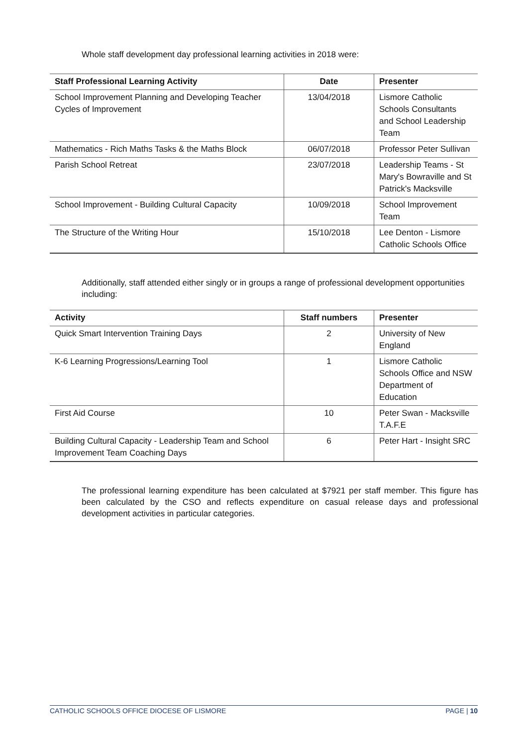Whole staff development day professional learning activities in 2018 were:
| Staff Professional Learning Activity | Date | Presenter |
| --- | --- | --- |
| School Improvement Planning and Developing Teacher Cycles of Improvement | 13/04/2018 | Lismore Catholic Schools Consultants and School Leadership Team |
| Mathematics - Rich Maths Tasks & the Maths Block | 06/07/2018 | Professor Peter Sullivan |
| Parish School Retreat | 23/07/2018 | Leadership Teams - St Mary's Bowraville and St Patrick's Macksville |
| School Improvement - Building Cultural Capacity | 10/09/2018 | School Improvement Team |
| The Structure of the Writing Hour | 15/10/2018 | Lee Denton - Lismore Catholic Schools Office |
Additionally, staff attended either singly or in groups a range of professional development opportunities including:
| Activity | Staff numbers | Presenter |
| --- | --- | --- |
| Quick Smart Intervention Training Days | 2 | University of New England |
| K-6 Learning Progressions/Learning Tool | 1 | Lismore Catholic Schools Office and NSW Department of Education |
| First Aid Course | 10 | Peter Swan - Macksville T.A.F.E |
| Building Cultural Capacity - Leadership Team and School Improvement Team Coaching Days | 6 | Peter Hart - Insight SRC |
The professional learning expenditure has been calculated at $7921 per staff member. This figure has been calculated by the CSO and reflects expenditure on casual release days and professional development activities in particular categories.
CATHOLIC SCHOOLS OFFICE DIOCESE OF LISMORE PAGE | 10